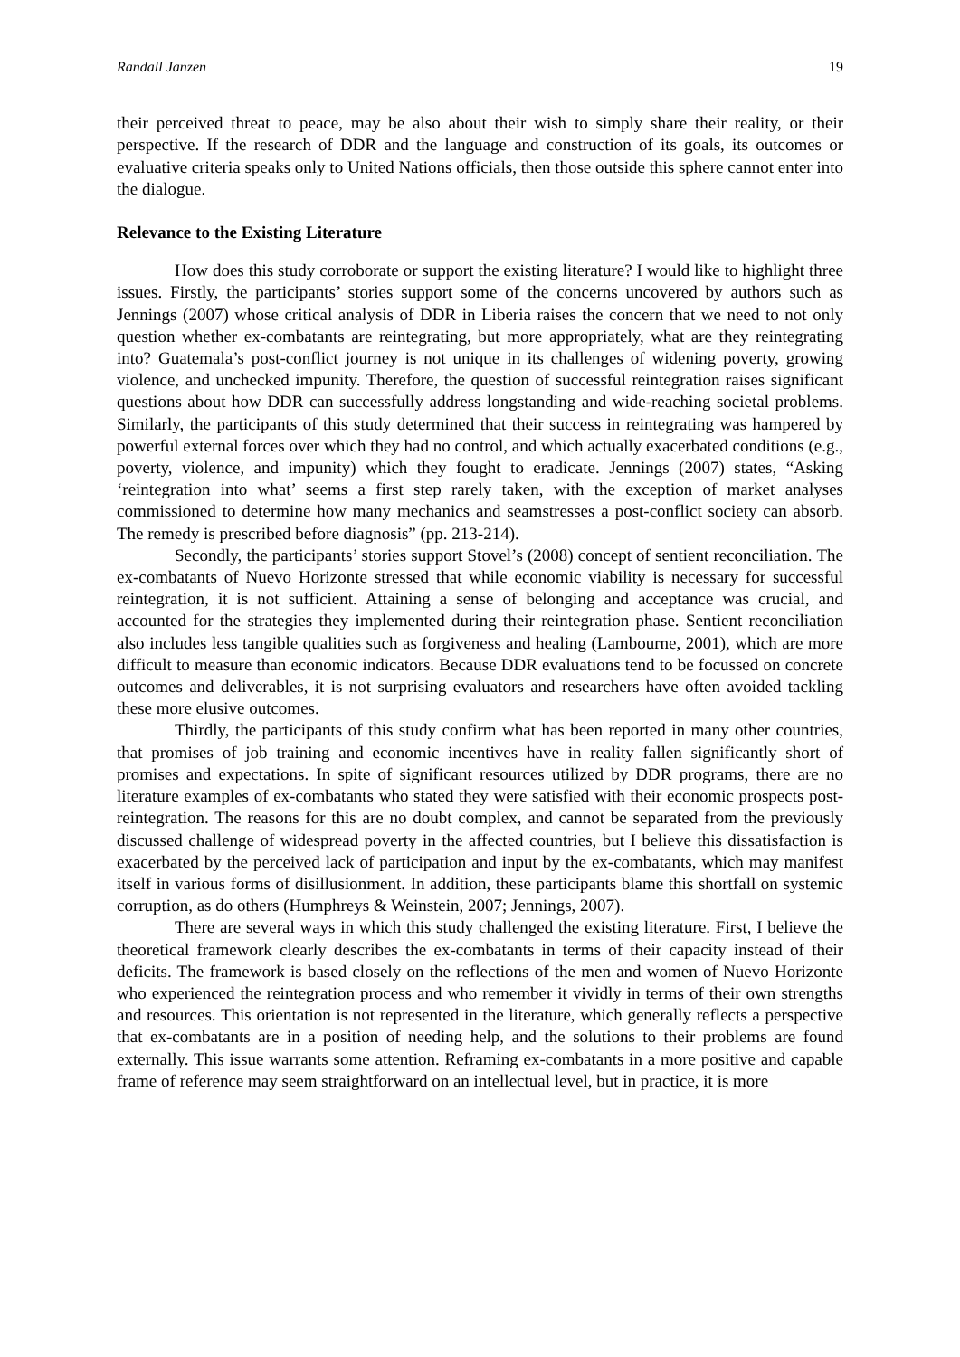Randall Janzen 19
their perceived threat to peace, may be also about their wish to simply share their reality, or their perspective. If the research of DDR and the language and construction of its goals, its outcomes or evaluative criteria speaks only to United Nations officials, then those outside this sphere cannot enter into the dialogue.
Relevance to the Existing Literature
How does this study corroborate or support the existing literature? I would like to highlight three issues. Firstly, the participants’ stories support some of the concerns uncovered by authors such as Jennings (2007) whose critical analysis of DDR in Liberia raises the concern that we need to not only question whether ex-combatants are reintegrating, but more appropriately, what are they reintegrating into? Guatemala’s post-conflict journey is not unique in its challenges of widening poverty, growing violence, and unchecked impunity. Therefore, the question of successful reintegration raises significant questions about how DDR can successfully address longstanding and wide-reaching societal problems. Similarly, the participants of this study determined that their success in reintegrating was hampered by powerful external forces over which they had no control, and which actually exacerbated conditions (e.g., poverty, violence, and impunity) which they fought to eradicate. Jennings (2007) states, “Asking ‘reintegration into what’ seems a first step rarely taken, with the exception of market analyses commissioned to determine how many mechanics and seamstresses a post-conflict society can absorb. The remedy is prescribed before diagnosis” (pp. 213-214).
Secondly, the participants’ stories support Stovel’s (2008) concept of sentient reconciliation. The ex-combatants of Nuevo Horizonte stressed that while economic viability is necessary for successful reintegration, it is not sufficient. Attaining a sense of belonging and acceptance was crucial, and accounted for the strategies they implemented during their reintegration phase. Sentient reconciliation also includes less tangible qualities such as forgiveness and healing (Lambourne, 2001), which are more difficult to measure than economic indicators. Because DDR evaluations tend to be focussed on concrete outcomes and deliverables, it is not surprising evaluators and researchers have often avoided tackling these more elusive outcomes.
Thirdly, the participants of this study confirm what has been reported in many other countries, that promises of job training and economic incentives have in reality fallen significantly short of promises and expectations. In spite of significant resources utilized by DDR programs, there are no literature examples of ex-combatants who stated they were satisfied with their economic prospects post-reintegration. The reasons for this are no doubt complex, and cannot be separated from the previously discussed challenge of widespread poverty in the affected countries, but I believe this dissatisfaction is exacerbated by the perceived lack of participation and input by the ex-combatants, which may manifest itself in various forms of disillusionment. In addition, these participants blame this shortfall on systemic corruption, as do others (Humphreys & Weinstein, 2007; Jennings, 2007).
There are several ways in which this study challenged the existing literature. First, I believe the theoretical framework clearly describes the ex-combatants in terms of their capacity instead of their deficits. The framework is based closely on the reflections of the men and women of Nuevo Horizonte who experienced the reintegration process and who remember it vividly in terms of their own strengths and resources. This orientation is not represented in the literature, which generally reflects a perspective that ex-combatants are in a position of needing help, and the solutions to their problems are found externally. This issue warrants some attention. Reframing ex-combatants in a more positive and capable frame of reference may seem straightforward on an intellectual level, but in practice, it is more